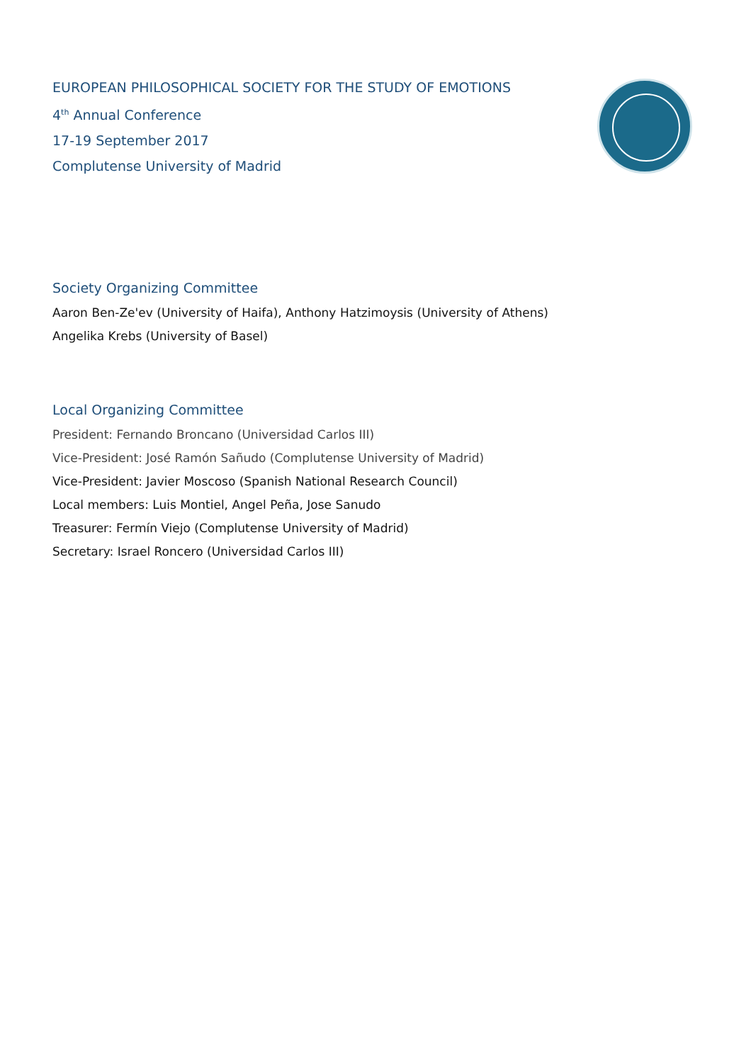EUROPEAN PHILOSOPHICAL SOCIETY FOR THE STUDY OF EMOTIONS
4<sup>th</sup> Annual Conference
17-19 September 2017
Complutense University of Madrid
Society Organizing Committee
Aaron Ben-Ze'ev (University of Haifa), Anthony Hatzimoysis (University of Athens) Angelika Krebs (University of Basel)
Local Organizing Committee
President: Fernando Broncano (Universidad Carlos III)
Vice-President: José Ramón Sañudo (Complutense University of Madrid)
Vice-President: Javier Moscoso (Spanish National Research Council)
Local members: Luis Montiel, Angel Peña, Jose Sanudo
Treasurer: Fermín Viejo (Complutense University of Madrid)
Secretary: Israel Roncero (Universidad Carlos III)